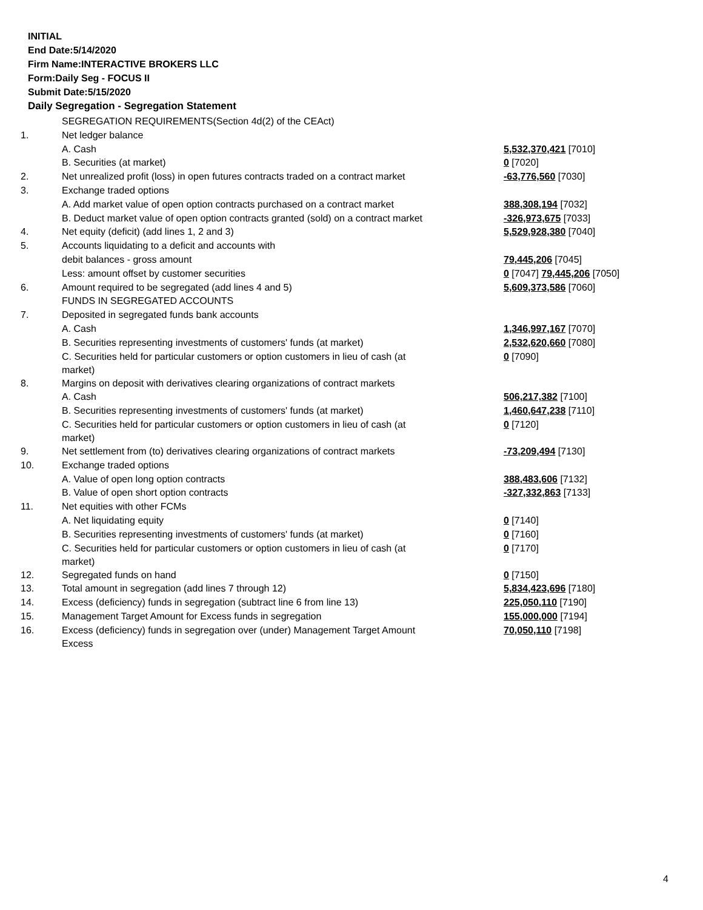INITIAL
End Date:5/14/2020
Firm Name:INTERACTIVE BROKERS LLC
Form:Daily Seg - FOCUS II
Submit Date:5/15/2020
Daily Segregation - Segregation Statement
| | SEGREGATION REQUIREMENTS(Section 4d(2) of the CEAct) | |
| 1. | Net ledger balance | |
| | A. Cash | 5,532,370,421 [7010] |
| | B. Securities (at market) | 0 [7020] |
| 2. | Net unrealized profit (loss) in open futures contracts traded on a contract market | -63,776,560 [7030] |
| 3. | Exchange traded options | |
| | A. Add market value of open option contracts purchased on a contract market | 388,308,194 [7032] |
| | B. Deduct market value of open option contracts granted (sold) on a contract market | -326,973,675 [7033] |
| 4. | Net equity (deficit) (add lines 1, 2 and 3) | 5,529,928,380 [7040] |
| 5. | Accounts liquidating to a deficit and accounts with | |
| | debit balances - gross amount | 79,445,206 [7045] |
| | Less: amount offset by customer securities | 0 [7047] 79,445,206 [7050] |
| 6. | Amount required to be segregated (add lines 4 and 5) | 5,609,373,586 [7060] |
| | FUNDS IN SEGREGATED ACCOUNTS | |
| 7. | Deposited in segregated funds bank accounts | |
| | A. Cash | 1,346,997,167 [7070] |
| | B. Securities representing investments of customers' funds (at market) | 2,532,620,660 [7080] |
| | C. Securities held for particular customers or option customers in lieu of cash (at market) | 0 [7090] |
| 8. | Margins on deposit with derivatives clearing organizations of contract markets | |
| | A. Cash | 506,217,382 [7100] |
| | B. Securities representing investments of customers' funds (at market) | 1,460,647,238 [7110] |
| | C. Securities held for particular customers or option customers in lieu of cash (at market) | 0 [7120] |
| 9. | Net settlement from (to) derivatives clearing organizations of contract markets | -73,209,494 [7130] |
| 10. | Exchange traded options | |
| | A. Value of open long option contracts | 388,483,606 [7132] |
| | B. Value of open short option contracts | -327,332,863 [7133] |
| 11. | Net equities with other FCMs | |
| | A. Net liquidating equity | 0 [7140] |
| | B. Securities representing investments of customers' funds (at market) | 0 [7160] |
| | C. Securities held for particular customers or option customers in lieu of cash (at market) | 0 [7170] |
| 12. | Segregated funds on hand | 0 [7150] |
| 13. | Total amount in segregation (add lines 7 through 12) | 5,834,423,696 [7180] |
| 14. | Excess (deficiency) funds in segregation (subtract line 6 from line 13) | 225,050,110 [7190] |
| 15. | Management Target Amount for Excess funds in segregation | 155,000,000 [7194] |
| 16. | Excess (deficiency) funds in segregation over (under) Management Target Amount Excess | 70,050,110 [7198] |
4